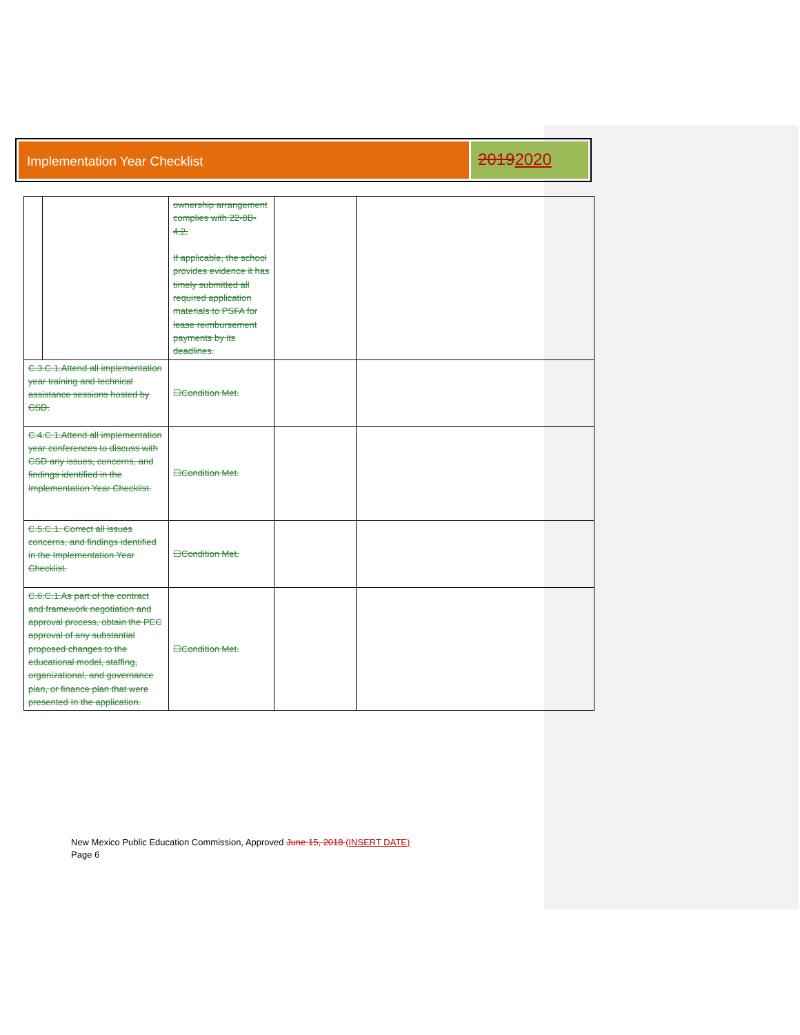Implementation Year Checklist
20192020
| | | ownership arrangement complies with 22-8B-4.2. If applicable, the school provides evidence it has timely submitted all required application materials to PSFA for lease reimbursement payments by its deadlines. | | |
| C.3.C.1.Attend all implementation year training and technical assistance sessions hosted by CSD. | | ☐Condition Met. | | |
| C.4.C.1.Attend all implementation year conferences to discuss with CSD any issues, concerns, and findings identified in the Implementation Year Checklist. | | ☐Condition Met. | | |
| C.5.C.1. Correct all issues concerns, and findings identified in the Implementation Year Checklist. | | ☐Condition Met. | | |
| C.6.C.1.As part of the contract and framework negotiation and approval process, obtain the PEC approval of any substantial proposed changes to the educational model, staffing, organizational, and governance plan, or finance plan that were presented In the application. | | ☐Condition Met. | | |
New Mexico Public Education Commission, Approved June 15, 2018 (INSERT DATE)
Page 6